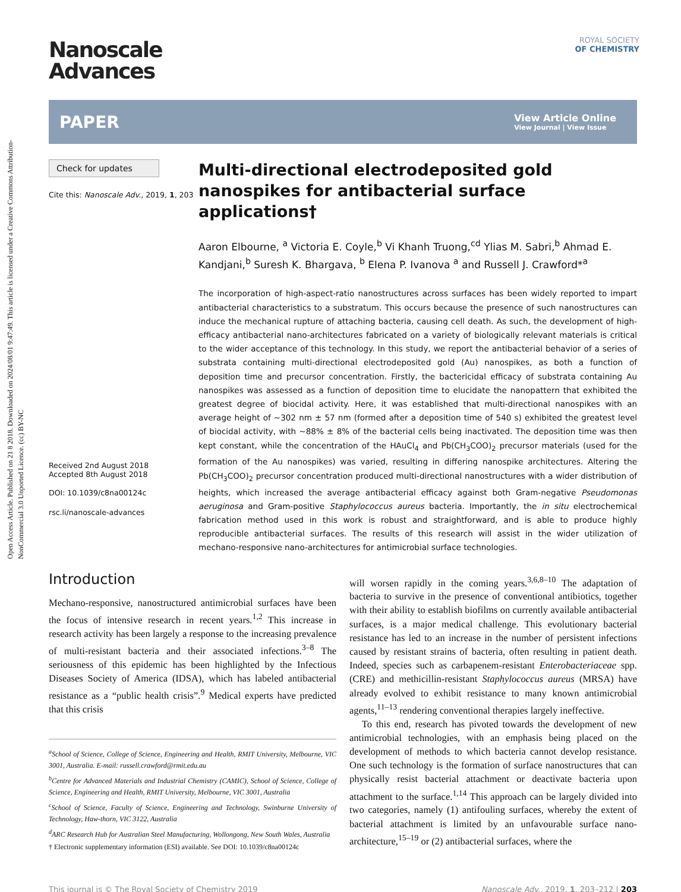Open Access Article. Published on 21 8 2018. Downloaded on 2024/08/01 9:47:49. This article is licensed under a Creative Commons Attribution-NonCommercial 3.0 Unported Licence. (cc) BY-NC
ROYAL SOCIETY
OF CHEMISTRY
Nanoscale
Advances
PAPER View Article Online
View Journal | View Issue
Check for updates
Cite this: Nanoscale Adv., 2019, 1, 203
Received 2nd August 2018
Accepted 8th August 2018
DOI: 10.1039/c8na00124c
rsc.li/nanoscale-advances
Multi-directional electrodeposited gold nanospikes for antibacterial surface applications†
Aaron Elbourne, <sup>a</sup> Victoria E. Coyle,<sup>b</sup> Vi Khanh Truong,<sup>cd</sup> Ylias M. Sabri,<sup>b</sup> Ahmad E. Kandjani,<sup>b</sup> Suresh K. Bhargava, <sup>b</sup> Elena P. Ivanova <sup>a</sup> and Russell J. Crawford*<sup>a</sup>
The incorporation of high-aspect-ratio nanostructures across surfaces has been widely reported to impart antibacterial characteristics to a substratum. This occurs because the presence of such nanostructures can induce the mechanical rupture of attaching bacteria, causing cell death. As such, the development of high-efficacy antibacterial nano-architectures fabricated on a variety of biologically relevant materials is critical to the wider acceptance of this technology. In this study, we report the antibacterial behavior of a series of substrata containing multi-directional electrodeposited gold (Au) nanospikes, as both a function of deposition time and precursor concentration. Firstly, the bactericidal efficacy of substrata containing Au nanospikes was assessed as a function of deposition time to elucidate the nanopattern that exhibited the greatest degree of biocidal activity. Here, it was established that multi-directional nanospikes with an average height of ∼302 nm ± 57 nm (formed after a deposition time of 540 s) exhibited the greatest level of biocidal activity, with ∼88% ± 8% of the bacterial cells being inactivated. The deposition time was then kept constant, while the concentration of the HAuCl<sub>4</sub> and Pb(CH<sub>3</sub>COO)<sub>2</sub> precursor materials (used for the formation of the Au nanospikes) was varied, resulting in differing nanospike architectures. Altering the Pb(CH<sub>3</sub>COO)<sub>2</sub> precursor concentration produced multi-directional nanostructures with a wider distribution of heights, which increased the average antibacterial efficacy against both Gram-negative Pseudomonas aeruginosa and Gram-positive Staphylococcus aureus bacteria. Importantly, the in situ electrochemical fabrication method used in this work is robust and straightforward, and is able to produce highly reproducible antibacterial surfaces. The results of this research will assist in the wider utilization of mechano-responsive nano-architectures for antimicrobial surface technologies.
Introduction
Mechano-responsive, nanostructured antimicrobial surfaces have been the focus of intensive research in recent years.<sup>1,2</sup> This increase in research activity has been largely a response to the increasing prevalence of multi-resistant bacteria and their associated infections.<sup>3–8</sup> The seriousness of this epidemic has been highlighted by the Infectious Diseases Society of America (IDSA), which has labeled antibacterial resistance as a “public health crisis”.<sup>9</sup> Medical experts have predicted that this crisis
<sup>a</sup> School of Science, College of Science, Engineering and Health, RMIT University, Melbourne, VIC 3001, Australia. E-mail: russell.crawford@rmit.edu.au
<sup>b</sup> Centre for Advanced Materials and Industrial Chemistry (CAMIC), School of Science, College of Science, Engineering and Health, RMIT University, Melbourne, VIC 3001, Australia
<sup>c</sup> School of Science, Faculty of Science, Engineering and Technology, Swinburne University of Technology, Haw-thorn, VIC 3122, Australia
<sup>d</sup> ARC Research Hub for Australian Steel Manufacturing, Wollongong, New South Wales, Australia
† Electronic supplementary information (ESI) available. See DOI: 10.1039/c8na00124c
will worsen rapidly in the coming years.<sup>3,6,8–10</sup> The adaptation of bacteria to survive in the presence of conventional antibiotics, together with their ability to establish biofilms on currently available antibacterial surfaces, is a major medical challenge. This evolutionary bacterial resistance has led to an increase in the number of persistent infections caused by resistant strains of bacteria, often resulting in patient death. Indeed, species such as carbapenem-resistant Enterobacteriaceae spp. (CRE) and methicillin-resistant Staphylococcus aureus (MRSA) have already evolved to exhibit resistance to many known antimicrobial agents,<sup>11–13</sup> rendering conventional therapies largely ineffective.
To this end, research has pivoted towards the development of new antimicrobial technologies, with an emphasis being placed on the development of methods to which bacteria cannot develop resistance. One such technology is the formation of surface nanostructures that can physically resist bacterial attachment or deactivate bacteria upon attachment to the surface.<sup>1,14</sup> This approach can be largely divided into two categories, namely (1) antifouling surfaces, whereby the extent of bacterial attachment is limited by an unfavourable surface nano-architecture,<sup>15–19</sup> or (2) antibacterial surfaces, where the
This journal is © The Royal Society of Chemistry 2019 Nanoscale Adv., 2019, 1, 203–212 | 203